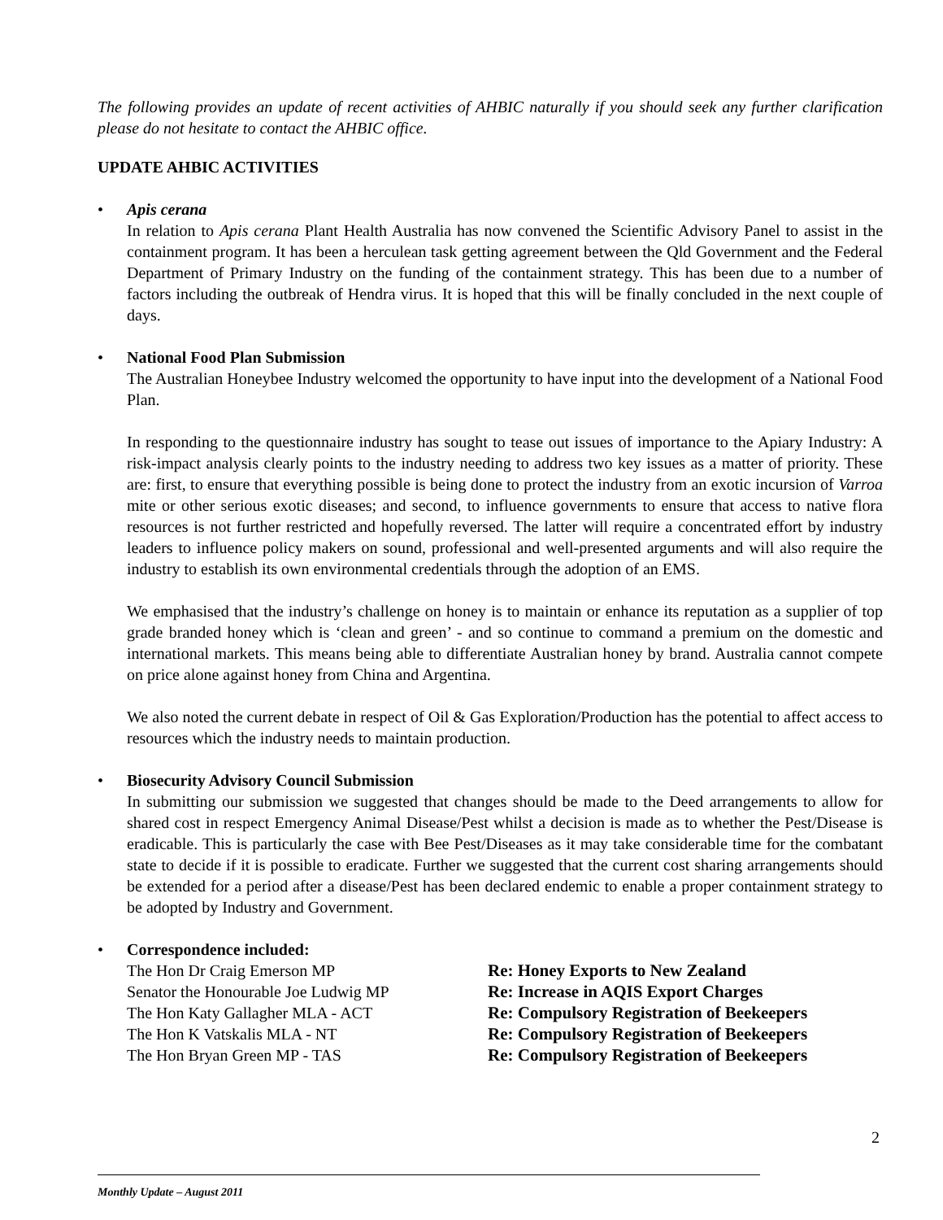The following provides an update of recent activities of AHBIC naturally if you should seek any further clarification please do not hesitate to contact the AHBIC office.
UPDATE AHBIC ACTIVITIES
• Apis cerana
In relation to Apis cerana Plant Health Australia has now convened the Scientific Advisory Panel to assist in the containment program. It has been a herculean task getting agreement between the Qld Government and the Federal Department of Primary Industry on the funding of the containment strategy. This has been due to a number of factors including the outbreak of Hendra virus. It is hoped that this will be finally concluded in the next couple of days.
• National Food Plan Submission
The Australian Honeybee Industry welcomed the opportunity to have input into the development of a National Food Plan.
In responding to the questionnaire industry has sought to tease out issues of importance to the Apiary Industry: A risk-impact analysis clearly points to the industry needing to address two key issues as a matter of priority. These are: first, to ensure that everything possible is being done to protect the industry from an exotic incursion of Varroa mite or other serious exotic diseases; and second, to influence governments to ensure that access to native flora resources is not further restricted and hopefully reversed. The latter will require a concentrated effort by industry leaders to influence policy makers on sound, professional and well-presented arguments and will also require the industry to establish its own environmental credentials through the adoption of an EMS.
We emphasised that the industry’s challenge on honey is to maintain or enhance its reputation as a supplier of top grade branded honey which is ‘clean and green’ - and so continue to command a premium on the domestic and international markets. This means being able to differentiate Australian honey by brand. Australia cannot compete on price alone against honey from China and Argentina.
We also noted the current debate in respect of Oil & Gas Exploration/Production has the potential to affect access to resources which the industry needs to maintain production.
• Biosecurity Advisory Council Submission
In submitting our submission we suggested that changes should be made to the Deed arrangements to allow for shared cost in respect Emergency Animal Disease/Pest whilst a decision is made as to whether the Pest/Disease is eradicable. This is particularly the case with Bee Pest/Diseases as it may take considerable time for the combatant state to decide if it is possible to eradicate. Further we suggested that the current cost sharing arrangements should be extended for a period after a disease/Pest has been declared endemic to enable a proper containment strategy to be adopted by Industry and Government.
• Correspondence included:
The Hon Dr Craig Emerson MP Re: Honey Exports to New Zealand
Senator the Honourable Joe Ludwig MP Re: Increase in AQIS Export Charges
The Hon Katy Gallagher MLA - ACT Re: Compulsory Registration of Beekeepers
The Hon K Vatskalis MLA - NT Re: Compulsory Registration of Beekeepers
The Hon Bryan Green MP - TAS Re: Compulsory Registration of Beekeepers
2
Monthly Update – August 2011